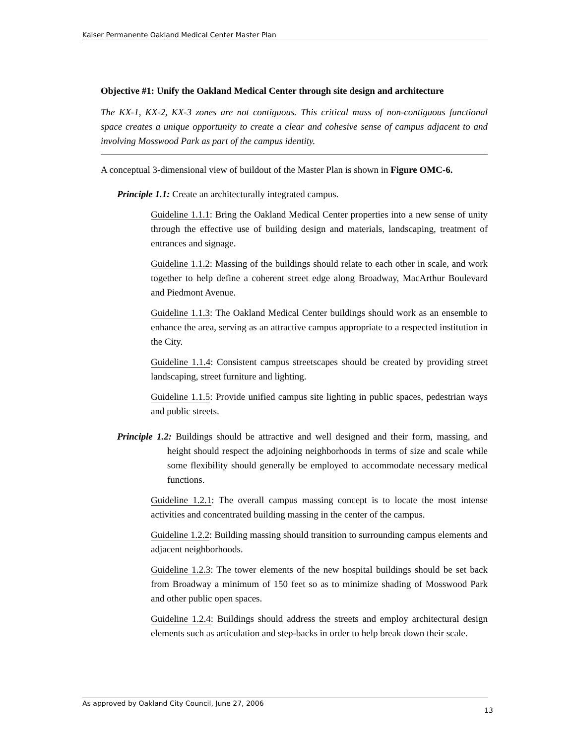Kaiser Permanente Oakland Medical Center Master Plan
Objective #1: Unify the Oakland Medical Center through site design and architecture
The KX-1, KX-2, KX-3 zones are not contiguous. This critical mass of non-contiguous functional space creates a unique opportunity to create a clear and cohesive sense of campus adjacent to and involving Mosswood Park as part of the campus identity.
A conceptual 3-dimensional view of buildout of the Master Plan is shown in Figure OMC-6.
Principle 1.1: Create an architecturally integrated campus.
Guideline 1.1.1: Bring the Oakland Medical Center properties into a new sense of unity through the effective use of building design and materials, landscaping, treatment of entrances and signage.
Guideline 1.1.2: Massing of the buildings should relate to each other in scale, and work together to help define a coherent street edge along Broadway, MacArthur Boulevard and Piedmont Avenue.
Guideline 1.1.3: The Oakland Medical Center buildings should work as an ensemble to enhance the area, serving as an attractive campus appropriate to a respected institution in the City.
Guideline 1.1.4: Consistent campus streetscapes should be created by providing street landscaping, street furniture and lighting.
Guideline 1.1.5: Provide unified campus site lighting in public spaces, pedestrian ways and public streets.
Principle 1.2: Buildings should be attractive and well designed and their form, massing, and height should respect the adjoining neighborhoods in terms of size and scale while some flexibility should generally be employed to accommodate necessary medical functions.
Guideline 1.2.1: The overall campus massing concept is to locate the most intense activities and concentrated building massing in the center of the campus.
Guideline 1.2.2: Building massing should transition to surrounding campus elements and adjacent neighborhoods.
Guideline 1.2.3: The tower elements of the new hospital buildings should be set back from Broadway a minimum of 150 feet so as to minimize shading of Mosswood Park and other public open spaces.
Guideline 1.2.4: Buildings should address the streets and employ architectural design elements such as articulation and step-backs in order to help break down their scale.
As approved by Oakland City Council, June 27, 2006 13